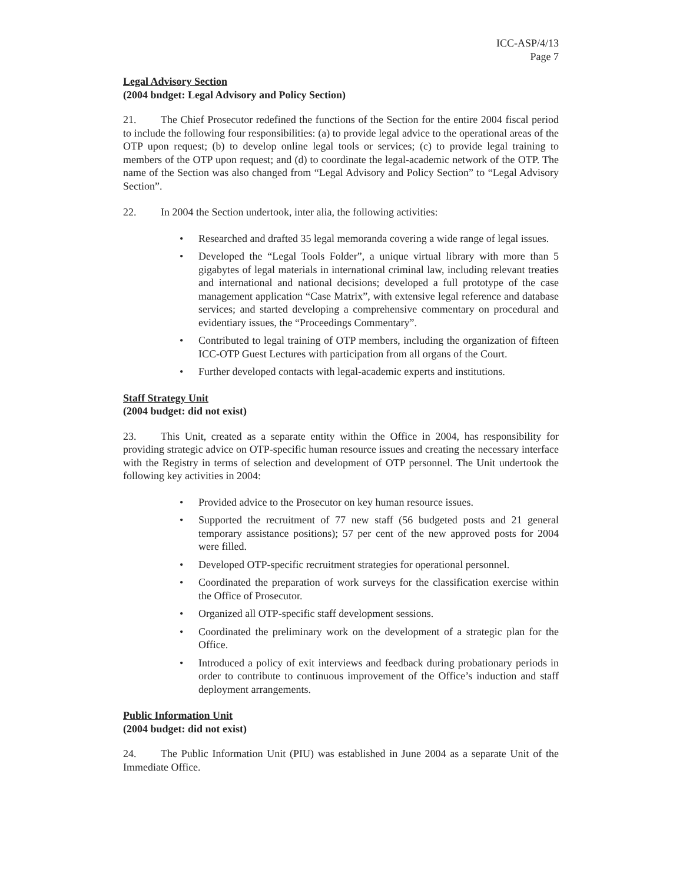ICC-ASP/4/13
Page 7
Legal Advisory Section
(2004 bndget: Legal Advisory and Policy Section)
21. The Chief Prosecutor redefined the functions of the Section for the entire 2004 fiscal period to include the following four responsibilities: (a) to provide legal advice to the operational areas of the OTP upon request; (b) to develop online legal tools or services; (c) to provide legal training to members of the OTP upon request; and (d) to coordinate the legal-academic network of the OTP. The name of the Section was also changed from “Legal Advisory and Policy Section” to “Legal Advisory Section”.
22. In 2004 the Section undertook, inter alia, the following activities:
• Researched and drafted 35 legal memoranda covering a wide range of legal issues.
• Developed the “Legal Tools Folder”, a unique virtual library with more than 5 gigabytes of legal materials in international criminal law, including relevant treaties and international and national decisions; developed a full prototype of the case management application “Case Matrix”, with extensive legal reference and database services; and started developing a comprehensive commentary on procedural and evidentiary issues, the “Proceedings Commentary”.
• Contributed to legal training of OTP members, including the organization of fifteen ICC-OTP Guest Lectures with participation from all organs of the Court.
• Further developed contacts with legal-academic experts and institutions.
Staff Strategy Unit
(2004 budget: did not exist)
23. This Unit, created as a separate entity within the Office in 2004, has responsibility for providing strategic advice on OTP-specific human resource issues and creating the necessary interface with the Registry in terms of selection and development of OTP personnel. The Unit undertook the following key activities in 2004:
• Provided advice to the Prosecutor on key human resource issues.
• Supported the recruitment of 77 new staff (56 budgeted posts and 21 general temporary assistance positions); 57 per cent of the new approved posts for 2004 were filled.
• Developed OTP-specific recruitment strategies for operational personnel.
• Coordinated the preparation of work surveys for the classification exercise within the Office of Prosecutor.
• Organized all OTP-specific staff development sessions.
• Coordinated the preliminary work on the development of a strategic plan for the Office.
• Introduced a policy of exit interviews and feedback during probationary periods in order to contribute to continuous improvement of the Office’s induction and staff deployment arrangements.
Public Information Unit
(2004 budget: did not exist)
24. The Public Information Unit (PIU) was established in June 2004 as a separate Unit of the Immediate Office.